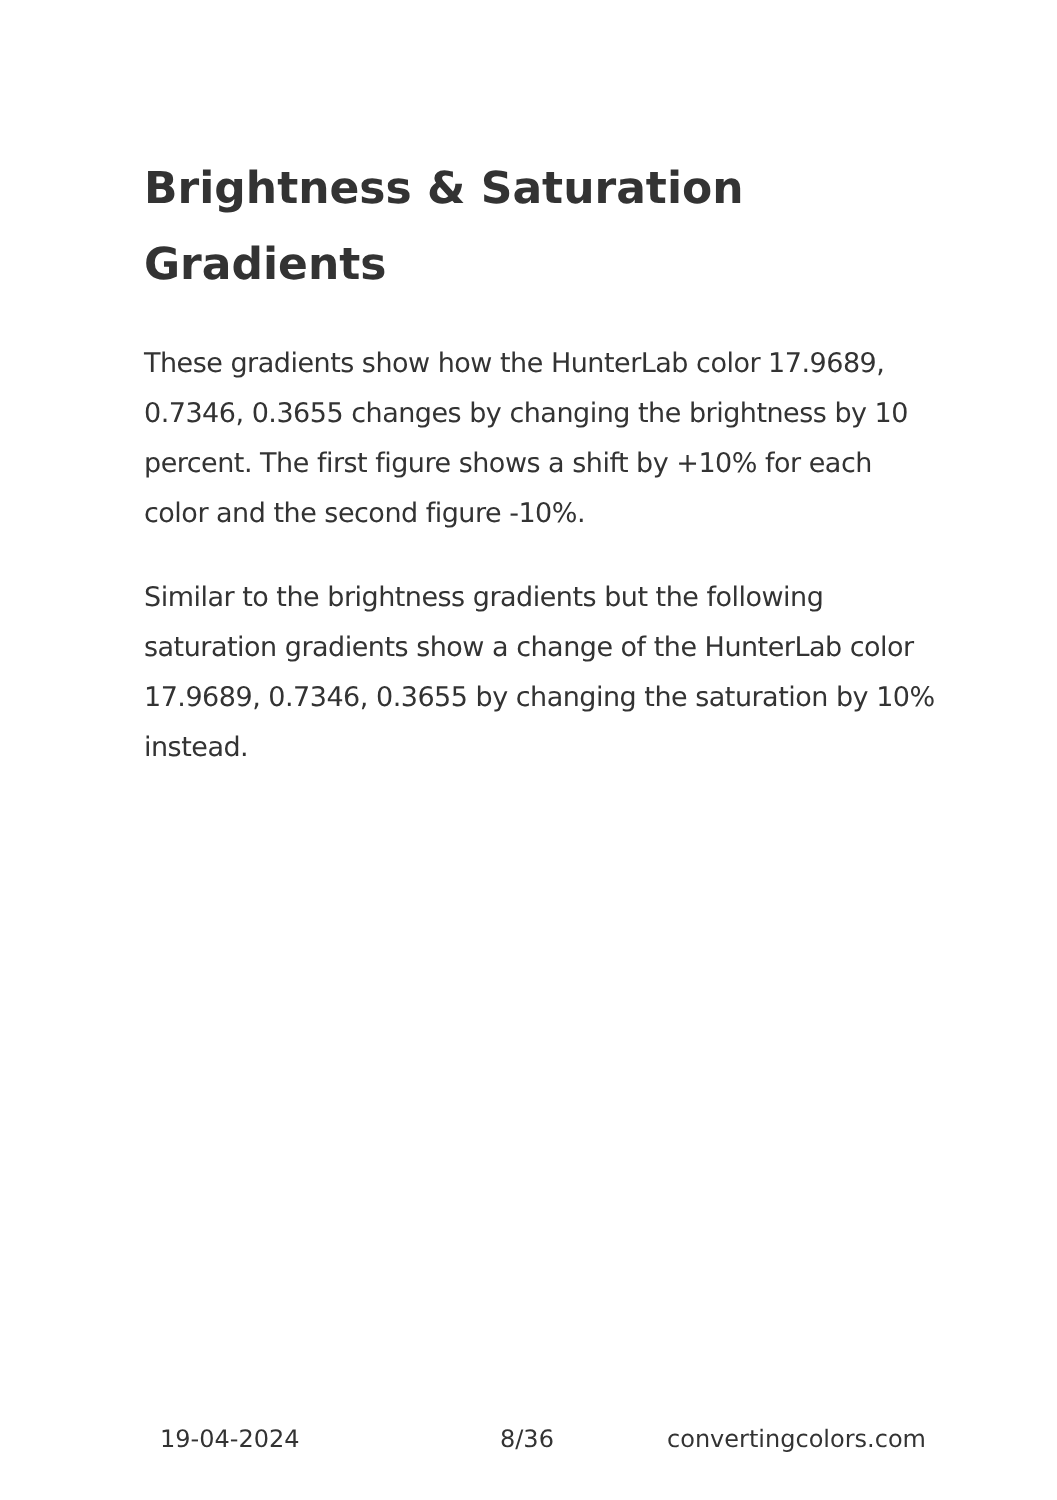Brightness & Saturation Gradients
These gradients show how the HunterLab color 17.9689, 0.7346, 0.3655 changes by changing the brightness by 10 percent. The first figure shows a shift by +10% for each color and the second figure -10%.
Similar to the brightness gradients but the following saturation gradients show a change of the HunterLab color 17.9689, 0.7346, 0.3655 by changing the saturation by 10% instead.
19-04-2024 8/36 convertingcolors.com